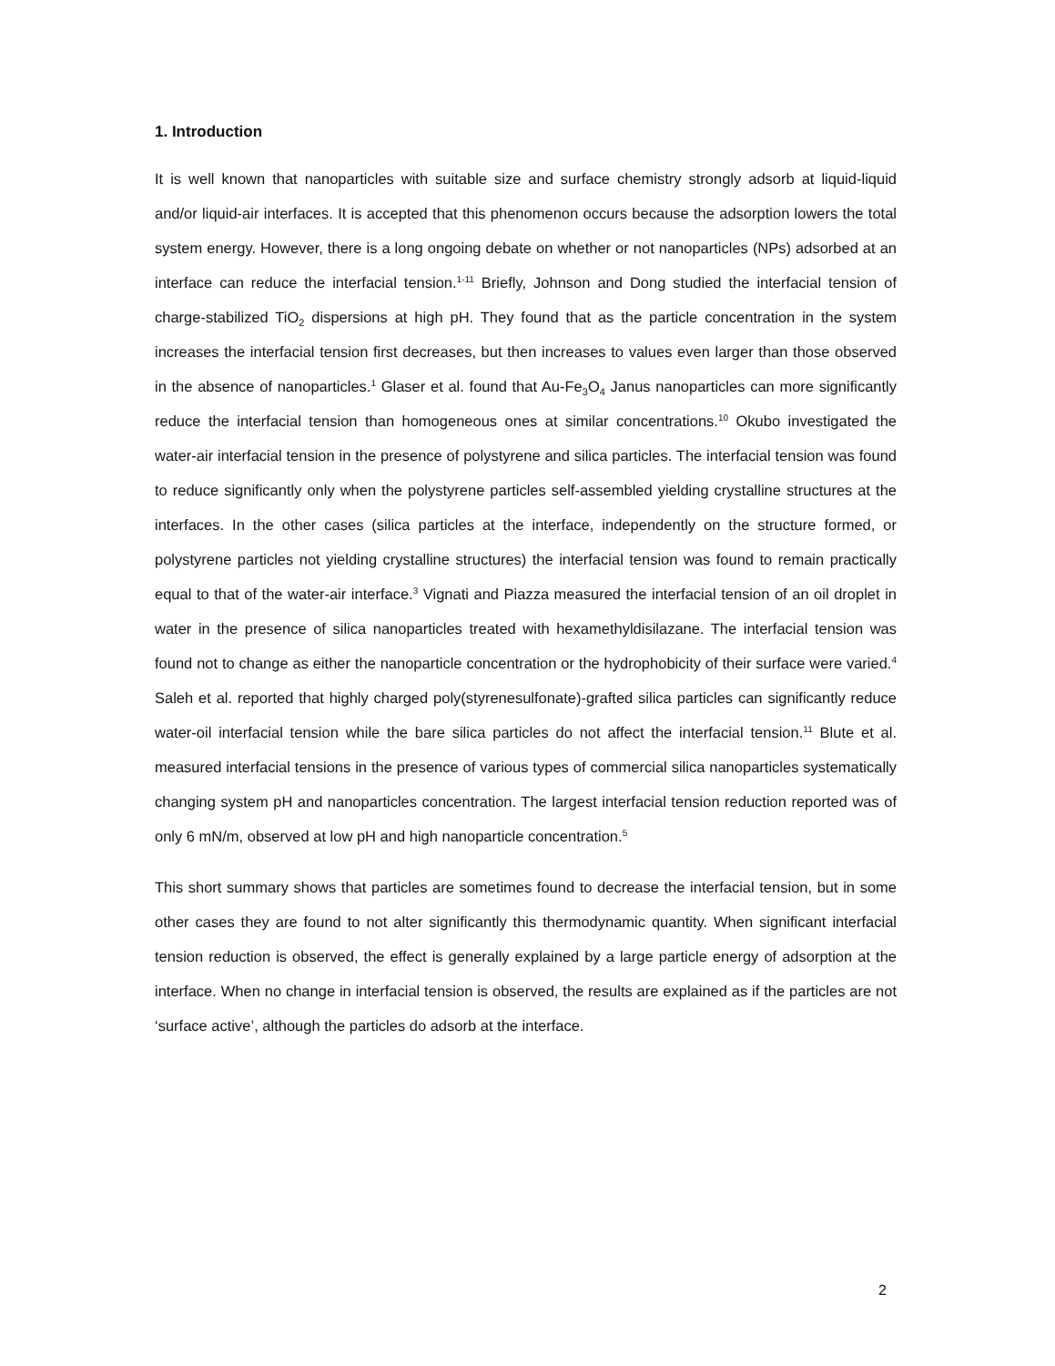1. Introduction
It is well known that nanoparticles with suitable size and surface chemistry strongly adsorb at liquid-liquid and/or liquid-air interfaces. It is accepted that this phenomenon occurs because the adsorption lowers the total system energy. However, there is a long ongoing debate on whether or not nanoparticles (NPs) adsorbed at an interface can reduce the interfacial tension.<sup>1-11</sup> Briefly, Johnson and Dong studied the interfacial tension of charge-stabilized TiO<sub>2</sub> dispersions at high pH. They found that as the particle concentration in the system increases the interfacial tension first decreases, but then increases to values even larger than those observed in the absence of nanoparticles.<sup>1</sup> Glaser et al. found that Au-Fe<sub>3</sub>O<sub>4</sub> Janus nanoparticles can more significantly reduce the interfacial tension than homogeneous ones at similar concentrations.<sup>10</sup> Okubo investigated the water-air interfacial tension in the presence of polystyrene and silica particles. The interfacial tension was found to reduce significantly only when the polystyrene particles self-assembled yielding crystalline structures at the interfaces. In the other cases (silica particles at the interface, independently on the structure formed, or polystyrene particles not yielding crystalline structures) the interfacial tension was found to remain practically equal to that of the water-air interface.<sup>3</sup> Vignati and Piazza measured the interfacial tension of an oil droplet in water in the presence of silica nanoparticles treated with hexamethyldisilazane. The interfacial tension was found not to change as either the nanoparticle concentration or the hydrophobicity of their surface were varied.<sup>4</sup> Saleh et al. reported that highly charged poly(styrenesulfonate)-grafted silica particles can significantly reduce water-oil interfacial tension while the bare silica particles do not affect the interfacial tension.<sup>11</sup> Blute et al. measured interfacial tensions in the presence of various types of commercial silica nanoparticles systematically changing system pH and nanoparticles concentration. The largest interfacial tension reduction reported was of only 6 mN/m, observed at low pH and high nanoparticle concentration.<sup>5</sup>
This short summary shows that particles are sometimes found to decrease the interfacial tension, but in some other cases they are found to not alter significantly this thermodynamic quantity. When significant interfacial tension reduction is observed, the effect is generally explained by a large particle energy of adsorption at the interface. When no change in interfacial tension is observed, the results are explained as if the particles are not ‘surface active’, although the particles do adsorb at the interface.
2